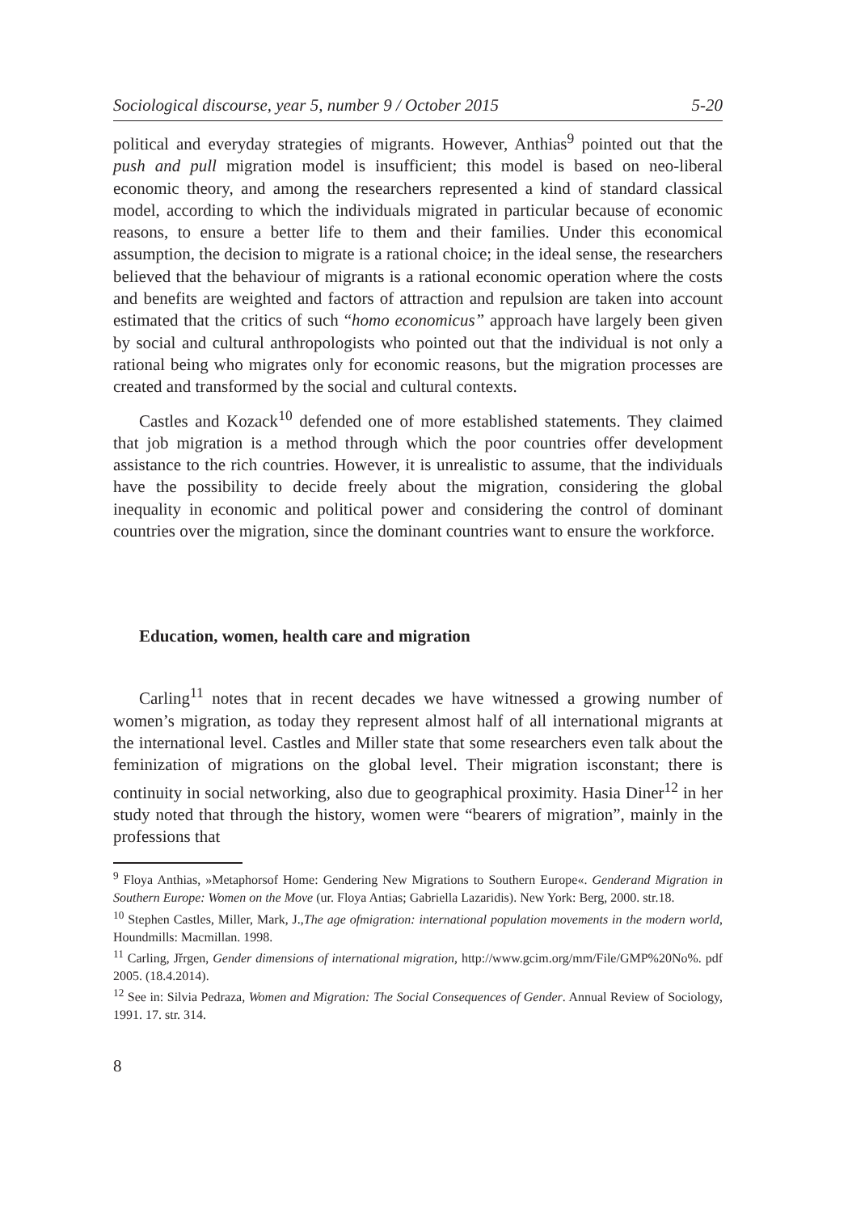Sociological discourse, year 5, number 9 / October 2015 5-20
political and everyday strategies of migrants. However, Anthias<sup>9</sup> pointed out that the push and pull migration model is insufficient; this model is based on neo-liberal economic theory, and among the researchers represented a kind of standard classical model, according to which the individuals migrated in particular because of economic reasons, to ensure a better life to them and their families. Under this economical assumption, the decision to migrate is a rational choice; in the ideal sense, the researchers believed that the behaviour of migrants is a rational economic operation where the costs and benefits are weighted and factors of attraction and repulsion are taken into account estimated that the critics of such “homo economicus” approach have largely been given by social and cultural anthropologists who pointed out that the individual is not only a rational being who migrates only for economic reasons, but the migration processes are created and transformed by the social and cultural contexts.
Castles and Kozack<sup>10</sup> defended one of more established statements. They claimed that job migration is a method through which the poor countries offer development assistance to the rich countries. However, it is unrealistic to assume, that the individuals have the possibility to decide freely about the migration, considering the global inequality in economic and political power and considering the control of dominant countries over the migration, since the dominant countries want to ensure the workforce.
Education, women, health care and migration
Carling<sup>11</sup> notes that in recent decades we have witnessed a growing number of women’s migration, as today they represent almost half of all international migrants at the international level. Castles and Miller state that some researchers even talk about the feminization of migrations on the global level. Their migration isconstant; there is continuity in social networking, also due to geographical proximity. Hasia Diner<sup>12</sup> in her study noted that through the history, women were “bearers of migration”, mainly in the professions that
<sup>9</sup> Floya Anthias, »Metaphorsof Home: Gendering New Migrations to Southern Europe«. Genderand Migration in Southern Europe: Women on the Move (ur. Floya Antias; Gabriella Lazaridis). New York: Berg, 2000. str.18.
<sup>10</sup> Stephen Castles, Miller, Mark, J.,The age ofmigration: international population movements in the modern world, Houndmills: Macmillan. 1998.
<sup>11</sup> Carling, Jřrgen, Gender dimensions of international migration, http://www.gcim.org/mm/File/GMP%20No%. pdf 2005. (18.4.2014).
<sup>12</sup> See in: Silvia Pedraza, Women and Migration: The Social Consequences of Gender. Annual Review of Sociology, 1991. 17. str. 314.
8